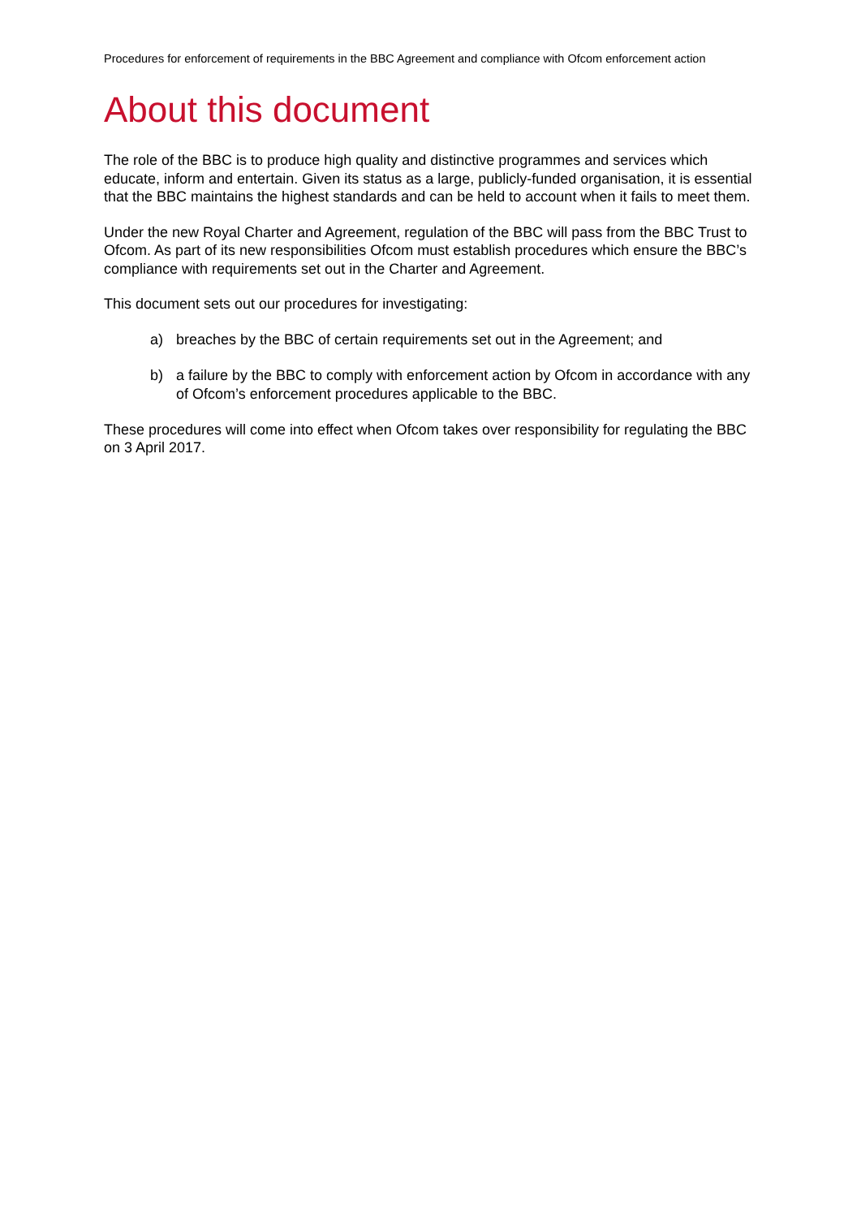Procedures for enforcement of requirements in the BBC Agreement and compliance with Ofcom enforcement action
About this document
The role of the BBC is to produce high quality and distinctive programmes and services which educate, inform and entertain. Given its status as a large, publicly-funded organisation, it is essential that the BBC maintains the highest standards and can be held to account when it fails to meet them.
Under the new Royal Charter and Agreement, regulation of the BBC will pass from the BBC Trust to Ofcom. As part of its new responsibilities Ofcom must establish procedures which ensure the BBC’s compliance with requirements set out in the Charter and Agreement.
This document sets out our procedures for investigating:
a) breaches by the BBC of certain requirements set out in the Agreement; and
b) a failure by the BBC to comply with enforcement action by Ofcom in accordance with any of Ofcom’s enforcement procedures applicable to the BBC.
These procedures will come into effect when Ofcom takes over responsibility for regulating the BBC on 3 April 2017.